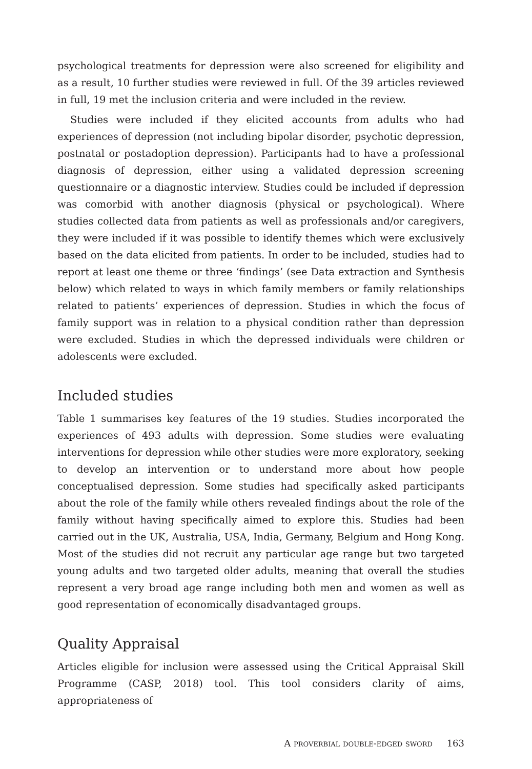psychological treatments for depression were also screened for eligibility and as a result, 10 further studies were reviewed in full. Of the 39 articles reviewed in full, 19 met the inclusion criteria and were included in the review.
Studies were included if they elicited accounts from adults who had experiences of depression (not including bipolar disorder, psychotic depression, postnatal or postadoption depression). Participants had to have a professional diagnosis of depression, either using a validated depression screening questionnaire or a diagnostic interview. Studies could be included if depression was comorbid with another diagnosis (physical or psychological). Where studies collected data from patients as well as professionals and/or caregivers, they were included if it was possible to identify themes which were exclusively based on the data elicited from patients. In order to be included, studies had to report at least one theme or three ‘findings’ (see Data extraction and Synthesis below) which related to ways in which family members or family relationships related to patients’ experiences of depression. Studies in which the focus of family support was in relation to a physical condition rather than depression were excluded. Studies in which the depressed individuals were children or adolescents were excluded.
Included studies
Table 1 summarises key features of the 19 studies. Studies incorporated the experiences of 493 adults with depression. Some studies were evaluating interventions for depression while other studies were more exploratory, seeking to develop an intervention or to understand more about how people conceptualised depression. Some studies had specifically asked participants about the role of the family while others revealed findings about the role of the family without having specifically aimed to explore this. Studies had been carried out in the UK, Australia, USA, India, Germany, Belgium and Hong Kong. Most of the studies did not recruit any particular age range but two targeted young adults and two targeted older adults, meaning that overall the studies represent a very broad age range including both men and women as well as good representation of economically disadvantaged groups.
Quality Appraisal
Articles eligible for inclusion were assessed using the Critical Appraisal Skill Programme (CASP, 2018) tool. This tool considers clarity of aims, appropriateness of
A proverbial double-edged sword 163